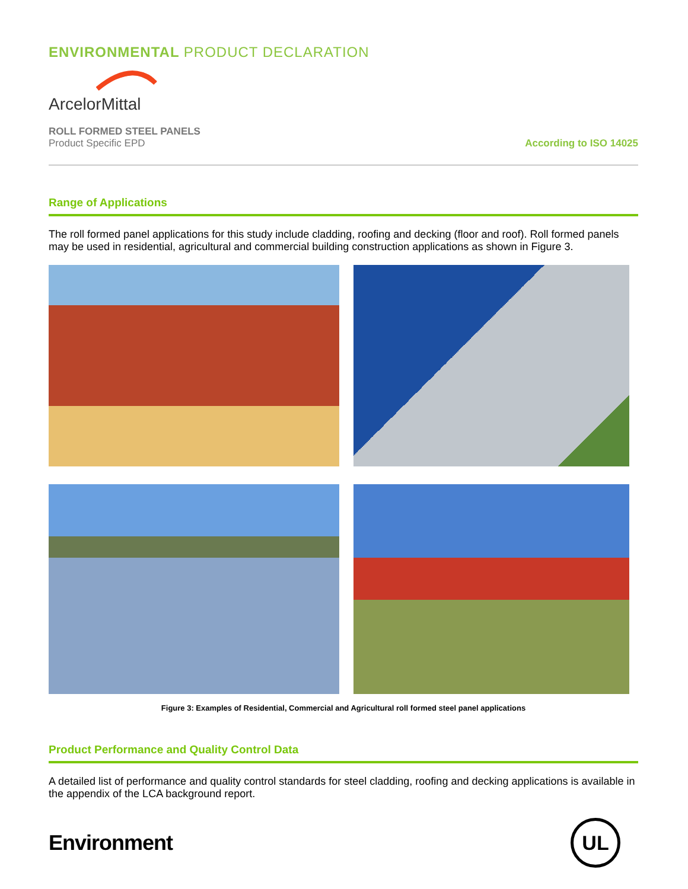ENVIRONMENTAL PRODUCT DECLARATION
ArcelorMittal
ROLL FORMED STEEL PANELS
Product Specific EPD
According to ISO 14025
Range of Applications
The roll formed panel applications for this study include cladding, roofing and decking (floor and roof). Roll formed panels may be used in residential, agricultural and commercial building construction applications as shown in Figure 3.
Figure 3: Examples of Residential, Commercial and Agricultural roll formed steel panel applications
Product Performance and Quality Control Data
A detailed list of performance and quality control standards for steel cladding, roofing and decking applications is available in the appendix of the LCA background report.
Environment
UL